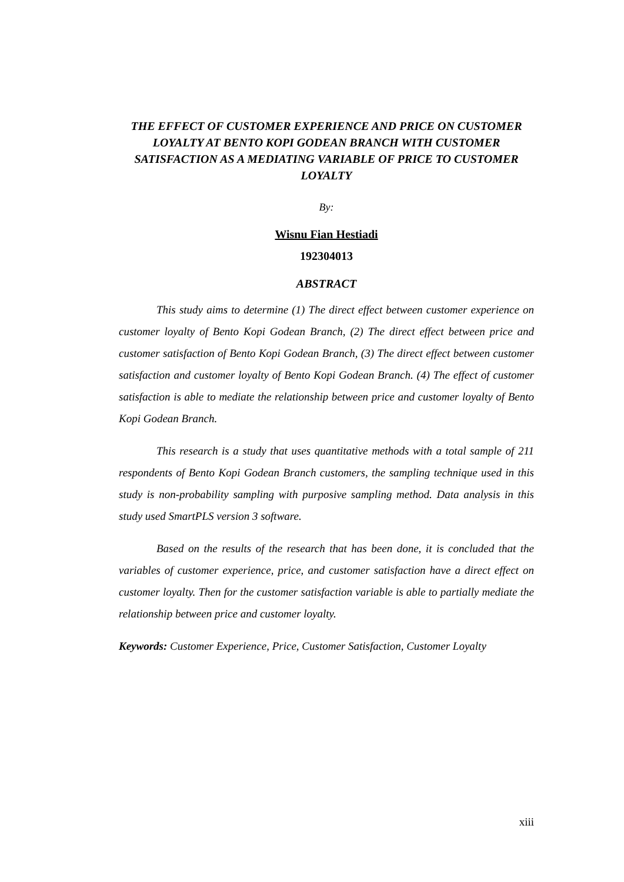THE EFFECT OF CUSTOMER EXPERIENCE AND PRICE ON CUSTOMER LOYALTY AT BENTO KOPI GODEAN BRANCH WITH CUSTOMER SATISFACTION AS A MEDIATING VARIABLE OF PRICE TO CUSTOMER LOYALTY
By:
Wisnu Fian Hestiadi
192304013
ABSTRACT
This study aims to determine (1) The direct effect between customer experience on customer loyalty of Bento Kopi Godean Branch, (2) The direct effect between price and customer satisfaction of Bento Kopi Godean Branch, (3) The direct effect between customer satisfaction and customer loyalty of Bento Kopi Godean Branch. (4) The effect of customer satisfaction is able to mediate the relationship between price and customer loyalty of Bento Kopi Godean Branch.
This research is a study that uses quantitative methods with a total sample of 211 respondents of Bento Kopi Godean Branch customers, the sampling technique used in this study is non-probability sampling with purposive sampling method. Data analysis in this study used SmartPLS version 3 software.
Based on the results of the research that has been done, it is concluded that the variables of customer experience, price, and customer satisfaction have a direct effect on customer loyalty. Then for the customer satisfaction variable is able to partially mediate the relationship between price and customer loyalty.
Keywords: Customer Experience, Price, Customer Satisfaction, Customer Loyalty
xiii